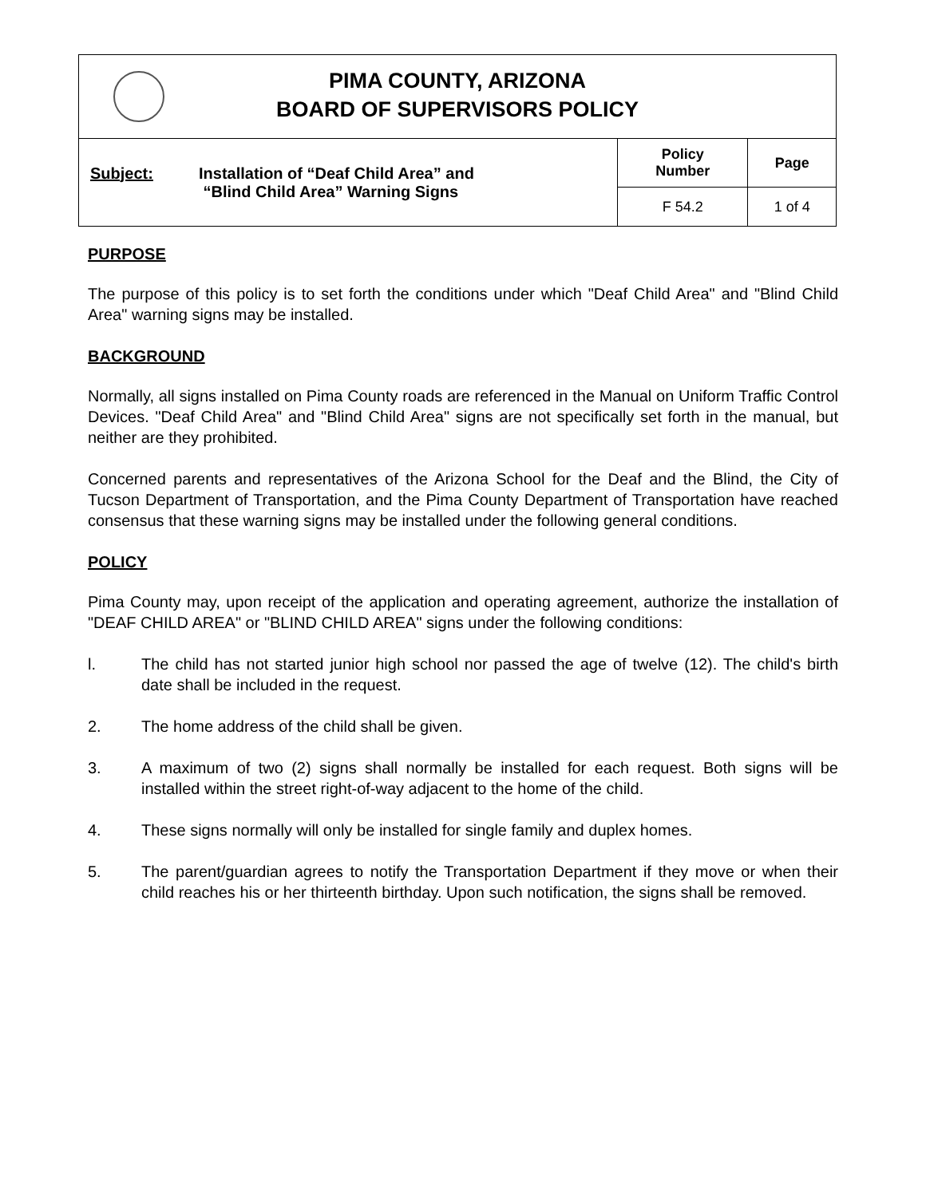| PIMA COUNTY, ARIZONA BOARD OF SUPERVISORS POLICY | | |
| Subject: Installation of “Deaf Child Area” and “Blind Child Area” Warning Signs | Policy Number | Page |
| | F 54.2 | 1 of 4 |
PURPOSE
The purpose of this policy is to set forth the conditions under which "Deaf Child Area" and "Blind Child Area" warning signs may be installed.
BACKGROUND
Normally, all signs installed on Pima County roads are referenced in the Manual on Uniform Traffic Control Devices. "Deaf Child Area" and "Blind Child Area" signs are not specifically set forth in the manual, but neither are they prohibited.
Concerned parents and representatives of the Arizona School for the Deaf and the Blind, the City of Tucson Department of Transportation, and the Pima County Department of Transportation have reached consensus that these warning signs may be installed under the following general conditions.
POLICY
Pima County may, upon receipt of the application and operating agreement, authorize the installation of "DEAF CHILD AREA" or "BLIND CHILD AREA" signs under the following conditions:
l. The child has not started junior high school nor passed the age of twelve (12). The child's birth date shall be included in the request.
2. The home address of the child shall be given.
3. A maximum of two (2) signs shall normally be installed for each request. Both signs will be installed within the street right-of-way adjacent to the home of the child.
4. These signs normally will only be installed for single family and duplex homes.
5. The parent/guardian agrees to notify the Transportation Department if they move or when their child reaches his or her thirteenth birthday. Upon such notification, the signs shall be removed.